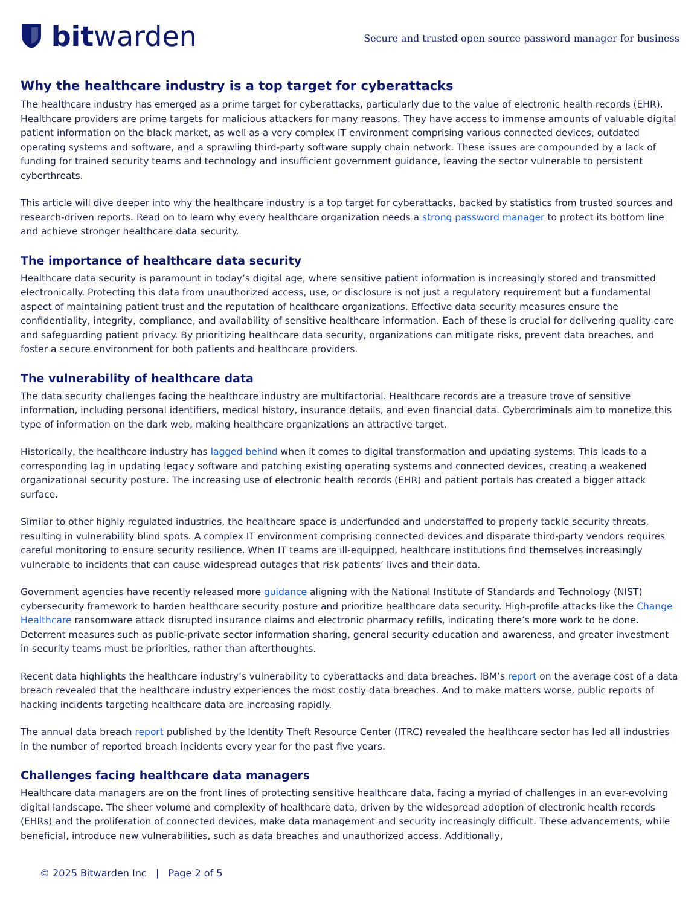bit warden
Secure and trusted open source password manager for business
Why the healthcare industry is a top target for cyberattacks
The healthcare industry has emerged as a prime target for cyberattacks, particularly due to the value of electronic health records (EHR). Healthcare providers are prime targets for malicious attackers for many reasons. They have access to immense amounts of valuable digital patient information on the black market, as well as a very complex IT environment comprising various connected devices, outdated operating systems and software, and a sprawling third-party software supply chain network. These issues are compounded by a lack of funding for trained security teams and technology and insufficient government guidance, leaving the sector vulnerable to persistent cyberthreats.
This article will dive deeper into why the healthcare industry is a top target for cyberattacks, backed by statistics from trusted sources and research-driven reports. Read on to learn why every healthcare organization needs a strong password manager to protect its bottom line and achieve stronger healthcare data security.
The importance of healthcare data security
Healthcare data security is paramount in today’s digital age, where sensitive patient information is increasingly stored and transmitted electronically. Protecting this data from unauthorized access, use, or disclosure is not just a regulatory requirement but a fundamental aspect of maintaining patient trust and the reputation of healthcare organizations. Effective data security measures ensure the confidentiality, integrity, compliance, and availability of sensitive healthcare information. Each of these is crucial for delivering quality care and safeguarding patient privacy. By prioritizing healthcare data security, organizations can mitigate risks, prevent data breaches, and foster a secure environment for both patients and healthcare providers.
The vulnerability of healthcare data
The data security challenges facing the healthcare industry are multifactorial. Healthcare records are a treasure trove of sensitive information, including personal identifiers, medical history, insurance details, and even financial data. Cybercriminals aim to monetize this type of information on the dark web, making healthcare organizations an attractive target.
Historically, the healthcare industry has lagged behind when it comes to digital transformation and updating systems. This leads to a corresponding lag in updating legacy software and patching existing operating systems and connected devices, creating a weakened organizational security posture. The increasing use of electronic health records (EHR) and patient portals has created a bigger attack surface.
Similar to other highly regulated industries, the healthcare space is underfunded and understaffed to properly tackle security threats, resulting in vulnerability blind spots. A complex IT environment comprising connected devices and disparate third-party vendors requires careful monitoring to ensure security resilience. When IT teams are ill-equipped, healthcare institutions find themselves increasingly vulnerable to incidents that can cause widespread outages that risk patients’ lives and their data.
Government agencies have recently released more guidance aligning with the National Institute of Standards and Technology (NIST) cybersecurity framework to harden healthcare security posture and prioritize healthcare data security. High-profile attacks like the Change Healthcare ransomware attack disrupted insurance claims and electronic pharmacy refills, indicating there’s more work to be done. Deterrent measures such as public-private sector information sharing, general security education and awareness, and greater investment in security teams must be priorities, rather than afterthoughts.
Recent data highlights the healthcare industry’s vulnerability to cyberattacks and data breaches. IBM’s report on the average cost of a data breach revealed that the healthcare industry experiences the most costly data breaches. And to make matters worse, public reports of hacking incidents targeting healthcare data are increasing rapidly.
The annual data breach report published by the Identity Theft Resource Center (ITRC) revealed the healthcare sector has led all industries in the number of reported breach incidents every year for the past five years.
Challenges facing healthcare data managers
Healthcare data managers are on the front lines of protecting sensitive healthcare data, facing a myriad of challenges in an ever-evolving digital landscape. The sheer volume and complexity of healthcare data, driven by the widespread adoption of electronic health records (EHRs) and the proliferation of connected devices, make data management and security increasingly difficult. These advancements, while beneficial, introduce new vulnerabilities, such as data breaches and unauthorized access. Additionally,
© 2025 Bitwarden Inc | Page 2 of 5